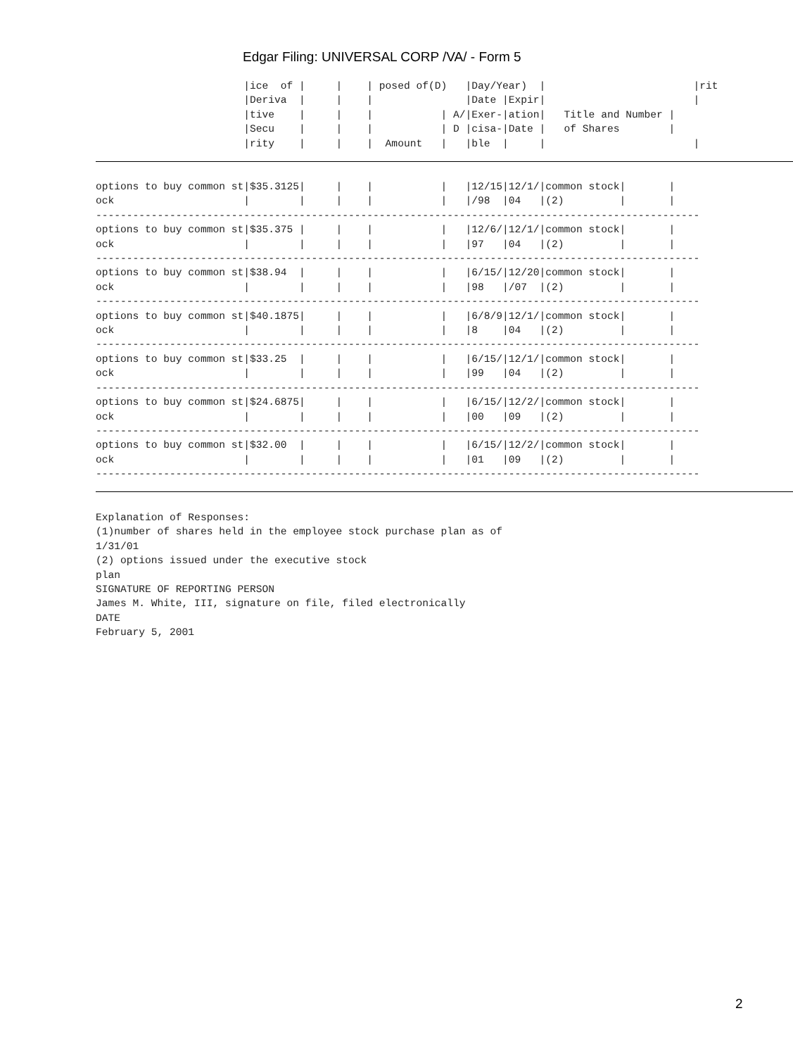Edgar Filing: UNIVERSAL CORP /VA/ - Form 5
                        |ice  of |     |    | posed of(D)   |Day/Year)  |                        |rit
                        |Deriva  |     |    |               |Date |Expir|                        |
                        |tive    |     |    |           | A/|Exer-|ation|   Title and Number |
                        |Secu    |     |    |           | D |cisa-|Date |   of Shares        |
                        |rity    |     |    |  Amount   |   |ble  |     |                        |
options to buy common st|$35.3125|     |    |           |   |12/15|12/1/|common stock|       |
ock                     |        |     |    |           |   |/98  |04   |(2)         |       |
--------------------------------------------------------------------------------------------------
options to buy common st|$35.375 |     |    |           |   |12/6/|12/1/|common stock|       |
ock                     |        |     |    |           |   |97   |04   |(2)         |       |
--------------------------------------------------------------------------------------------------
options to buy common st|$38.94  |     |    |           |   |6/15/|12/20|common stock|       |
ock                     |        |     |    |           |   |98   |/07  |(2)         |       |
--------------------------------------------------------------------------------------------------
options to buy common st|$40.1875|     |    |           |   |6/8/9|12/1/|common stock|       |
ock                     |        |     |    |           |   |8    |04   |(2)         |       |
--------------------------------------------------------------------------------------------------
options to buy common st|$33.25  |     |    |           |   |6/15/|12/1/|common stock|       |
ock                     |        |     |    |           |   |99   |04   |(2)         |       |
--------------------------------------------------------------------------------------------------
options to buy common st|$24.6875|     |    |           |   |6/15/|12/2/|common stock|       |
ock                     |        |     |    |           |   |00   |09   |(2)         |       |
--------------------------------------------------------------------------------------------------
options to buy common st|$32.00  |     |    |           |   |6/15/|12/2/|common stock|       |
ock                     |        |     |    |           |   |01   |09   |(2)         |       |
--------------------------------------------------------------------------------------------------
Explanation of Responses:
(1)number of shares held in the employee stock purchase plan as of
1/31/01
(2) options issued under the executive stock
plan
SIGNATURE OF REPORTING PERSON
James M. White, III, signature on file, filed electronically
DATE
February 5, 2001
2